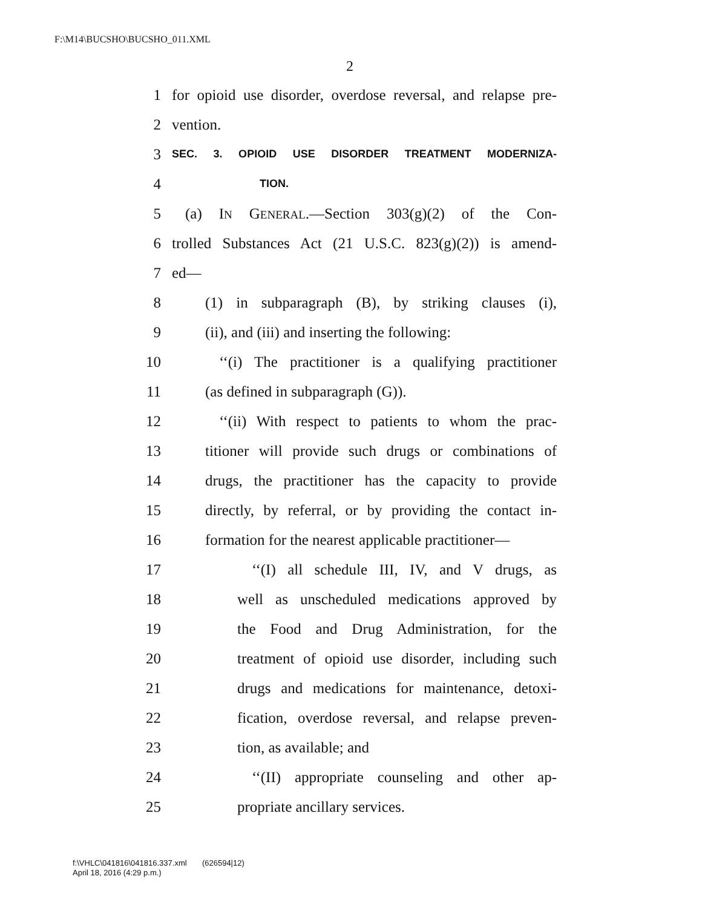F:\M14\BUCSHO\BUCSHO_011.XML
2
1 for opioid use disorder, overdose reversal, and relapse pre-
2 vention.
3 SEC. 3. OPIOID USE DISORDER TREATMENT MODERNIZA-
4 TION.
5 (a) IN GENERAL.—Section 303(g)(2) of the Con-
6 trolled Substances Act (21 U.S.C. 823(g)(2)) is amend-
7 ed—
8 (1) in subparagraph (B), by striking clauses (i),
9 (ii), and (iii) and inserting the following:
10 ‘‘(i) The practitioner is a qualifying practitioner
11 (as defined in subparagraph (G)).
12 ‘‘(ii) With respect to patients to whom the prac-
13 titioner will provide such drugs or combinations of
14 drugs, the practitioner has the capacity to provide
15 directly, by referral, or by providing the contact in-
16 formation for the nearest applicable practitioner—
17 ‘‘(I) all schedule III, IV, and V drugs, as
18 well as unscheduled medications approved by
19 the Food and Drug Administration, for the
20 treatment of opioid use disorder, including such
21 drugs and medications for maintenance, detoxi-
22 fication, overdose reversal, and relapse preven-
23 tion, as available; and
24 ‘‘(II) appropriate counseling and other ap-
25 propriate ancillary services.
f:\VHLC\041816\041816.337.xml (626594|12)
April 18, 2016 (4:29 p.m.)